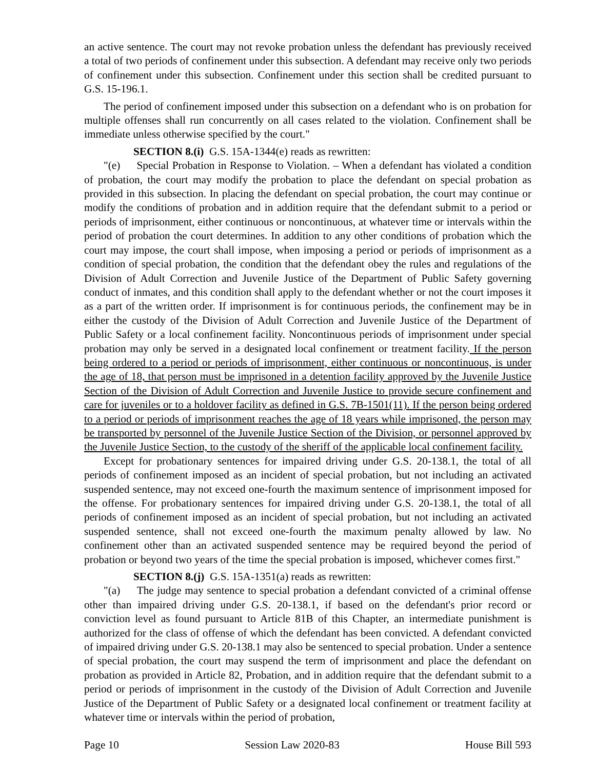an active sentence. The court may not revoke probation unless the defendant has previously received a total of two periods of confinement under this subsection. A defendant may receive only two periods of confinement under this subsection. Confinement under this section shall be credited pursuant to G.S. 15-196.1.
The period of confinement imposed under this subsection on a defendant who is on probation for multiple offenses shall run concurrently on all cases related to the violation. Confinement shall be immediate unless otherwise specified by the court."
SECTION 8.(i) G.S. 15A-1344(e) reads as rewritten:
"(e) Special Probation in Response to Violation. – When a defendant has violated a condition of probation, the court may modify the probation to place the defendant on special probation as provided in this subsection. In placing the defendant on special probation, the court may continue or modify the conditions of probation and in addition require that the defendant submit to a period or periods of imprisonment, either continuous or noncontinuous, at whatever time or intervals within the period of probation the court determines. In addition to any other conditions of probation which the court may impose, the court shall impose, when imposing a period or periods of imprisonment as a condition of special probation, the condition that the defendant obey the rules and regulations of the Division of Adult Correction and Juvenile Justice of the Department of Public Safety governing conduct of inmates, and this condition shall apply to the defendant whether or not the court imposes it as a part of the written order. If imprisonment is for continuous periods, the confinement may be in either the custody of the Division of Adult Correction and Juvenile Justice of the Department of Public Safety or a local confinement facility. Noncontinuous periods of imprisonment under special probation may only be served in a designated local confinement or treatment facility. If the person being ordered to a period or periods of imprisonment, either continuous or noncontinuous, is under the age of 18, that person must be imprisoned in a detention facility approved by the Juvenile Justice Section of the Division of Adult Correction and Juvenile Justice to provide secure confinement and care for juveniles or to a holdover facility as defined in G.S. 7B-1501(11). If the person being ordered to a period or periods of imprisonment reaches the age of 18 years while imprisoned, the person may be transported by personnel of the Juvenile Justice Section of the Division, or personnel approved by the Juvenile Justice Section, to the custody of the sheriff of the applicable local confinement facility.
Except for probationary sentences for impaired driving under G.S. 20-138.1, the total of all periods of confinement imposed as an incident of special probation, but not including an activated suspended sentence, may not exceed one-fourth the maximum sentence of imprisonment imposed for the offense. For probationary sentences for impaired driving under G.S. 20-138.1, the total of all periods of confinement imposed as an incident of special probation, but not including an activated suspended sentence, shall not exceed one-fourth the maximum penalty allowed by law. No confinement other than an activated suspended sentence may be required beyond the period of probation or beyond two years of the time the special probation is imposed, whichever comes first."
SECTION 8.(j) G.S. 15A-1351(a) reads as rewritten:
"(a) The judge may sentence to special probation a defendant convicted of a criminal offense other than impaired driving under G.S. 20-138.1, if based on the defendant's prior record or conviction level as found pursuant to Article 81B of this Chapter, an intermediate punishment is authorized for the class of offense of which the defendant has been convicted. A defendant convicted of impaired driving under G.S. 20-138.1 may also be sentenced to special probation. Under a sentence of special probation, the court may suspend the term of imprisonment and place the defendant on probation as provided in Article 82, Probation, and in addition require that the defendant submit to a period or periods of imprisonment in the custody of the Division of Adult Correction and Juvenile Justice of the Department of Public Safety or a designated local confinement or treatment facility at whatever time or intervals within the period of probation,
Page 10 Session Law 2020-83 House Bill 593